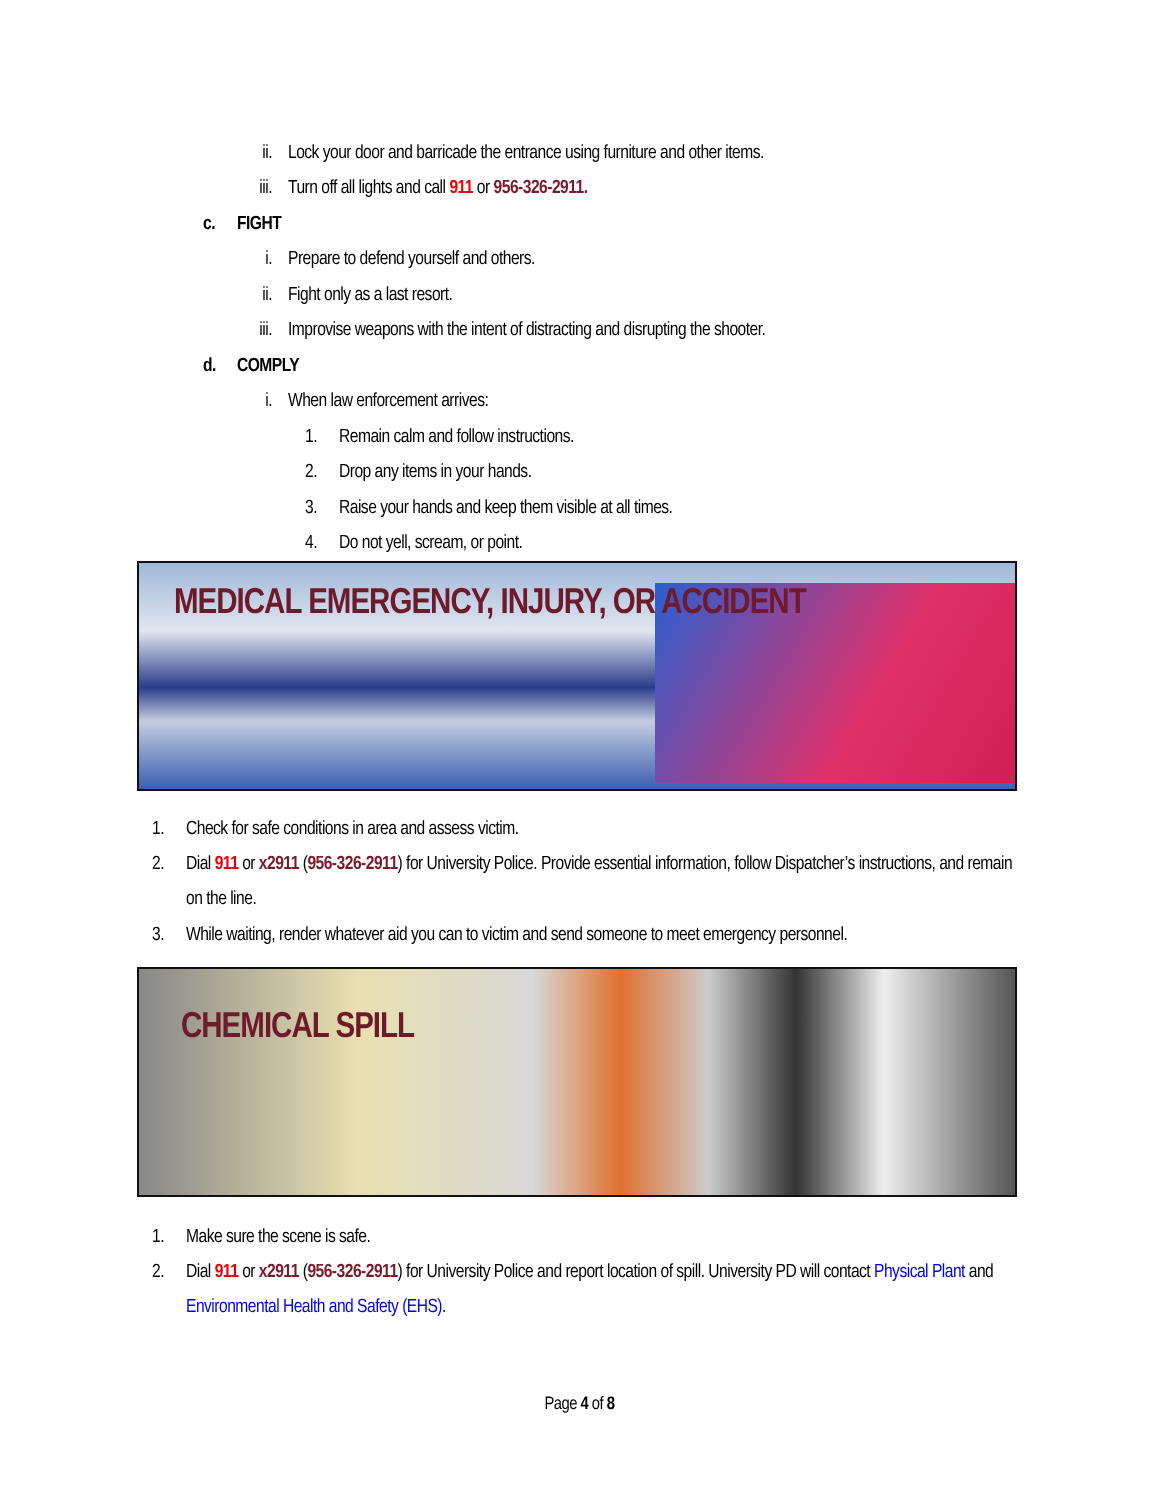ii. Lock your door and barricade the entrance using furniture and other items.
iii. Turn off all lights and call 911 or 956-326-2911.
c. FIGHT
i. Prepare to defend yourself and others.
ii. Fight only as a last resort.
iii. Improvise weapons with the intent of distracting and disrupting the shooter.
d. COMPLY
i. When law enforcement arrives:
1. Remain calm and follow instructions.
2. Drop any items in your hands.
3. Raise your hands and keep them visible at all times.
4. Do not yell, scream, or point.
MEDICAL EMERGENCY, INJURY, OR ACCIDENT
1. Check for safe conditions in area and assess victim.
2. Dial 911 or x2911 (956-326-2911) for University Police. Provide essential information, follow Dispatcher’s instructions, and remain on the line.
3. While waiting, render whatever aid you can to victim and send someone to meet emergency personnel.
CHEMICAL SPILL
1. Make sure the scene is safe.
2. Dial 911 or x2911 (956-326-2911) for University Police and report location of spill. University PD will contact Physical Plant and Environmental Health and Safety (EHS).
Page 4 of 8